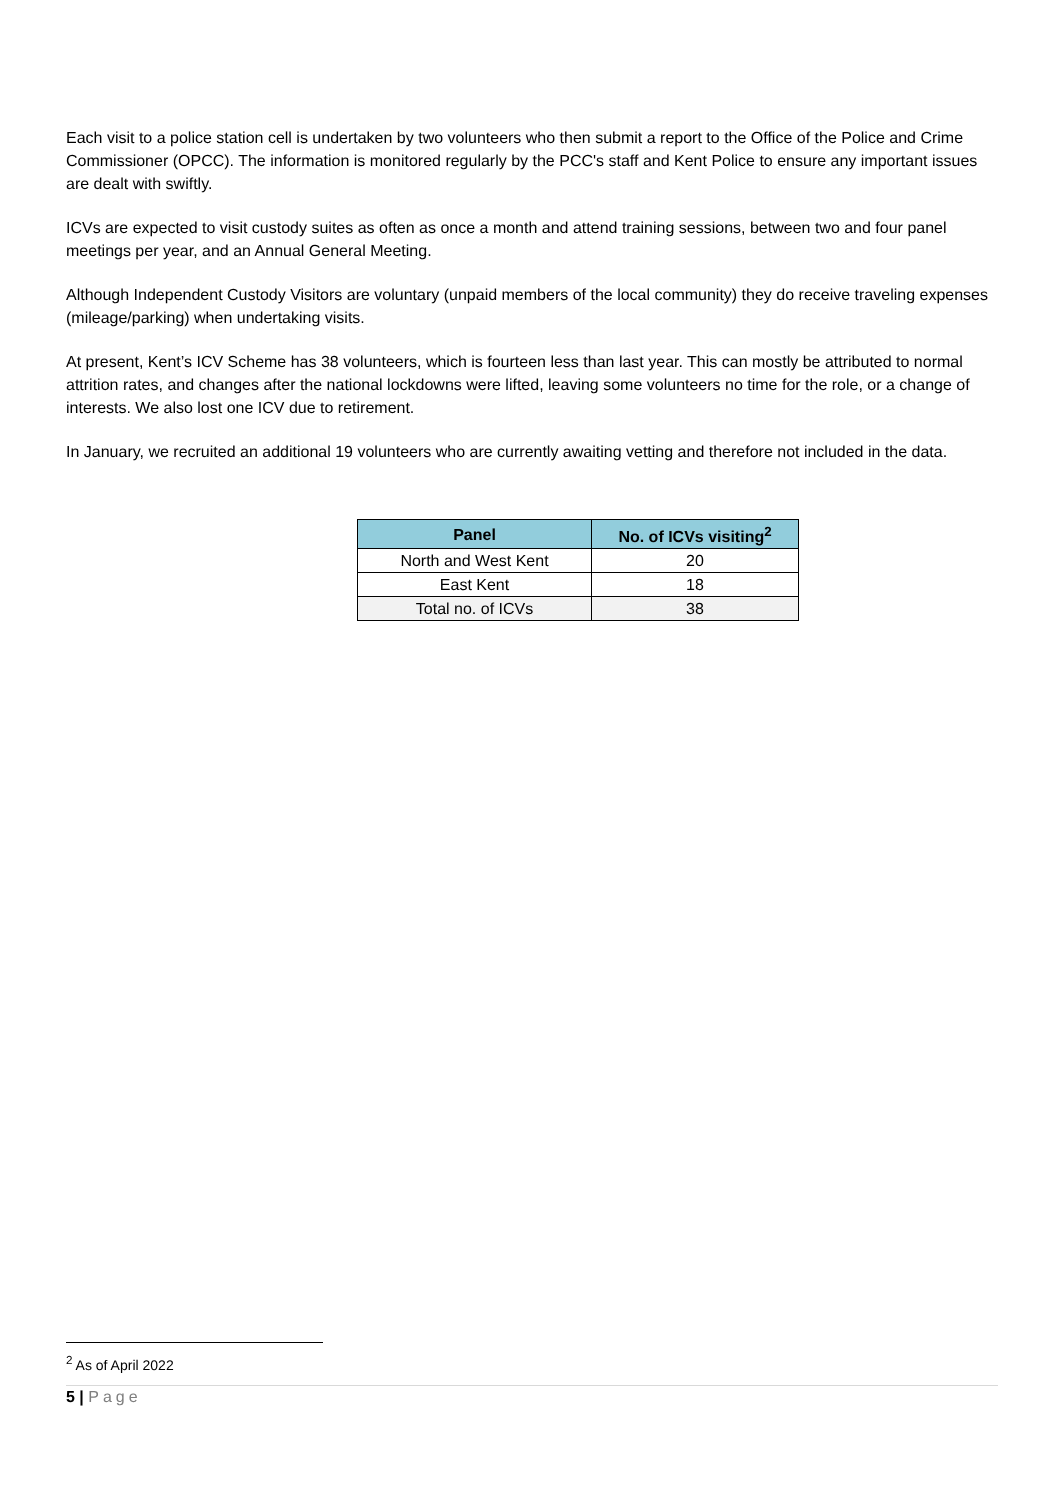Each visit to a police station cell is undertaken by two volunteers who then submit a report to the Office of the Police and Crime Commissioner (OPCC). The information is monitored regularly by the PCC's staff and Kent Police to ensure any important issues are dealt with swiftly.
ICVs are expected to visit custody suites as often as once a month and attend training sessions, between two and four panel meetings per year, and an Annual General Meeting.
Although Independent Custody Visitors are voluntary (unpaid members of the local community) they do receive traveling expenses (mileage/parking) when undertaking visits.
At present, Kent’s ICV Scheme has 38 volunteers, which is fourteen less than last year. This can mostly be attributed to normal attrition rates, and changes after the national lockdowns were lifted, leaving some volunteers no time for the role, or a change of interests. We also lost one ICV due to retirement.
In January, we recruited an additional 19 volunteers who are currently awaiting vetting and therefore not included in the data.
| Panel | No. of ICVs visiting<sup>2</sup> |
| --- | --- |
| North and West Kent | 20 |
| East Kent | 18 |
| Total no. of ICVs | 38 |
<sup>2</sup> As of April 2022
5 | Page